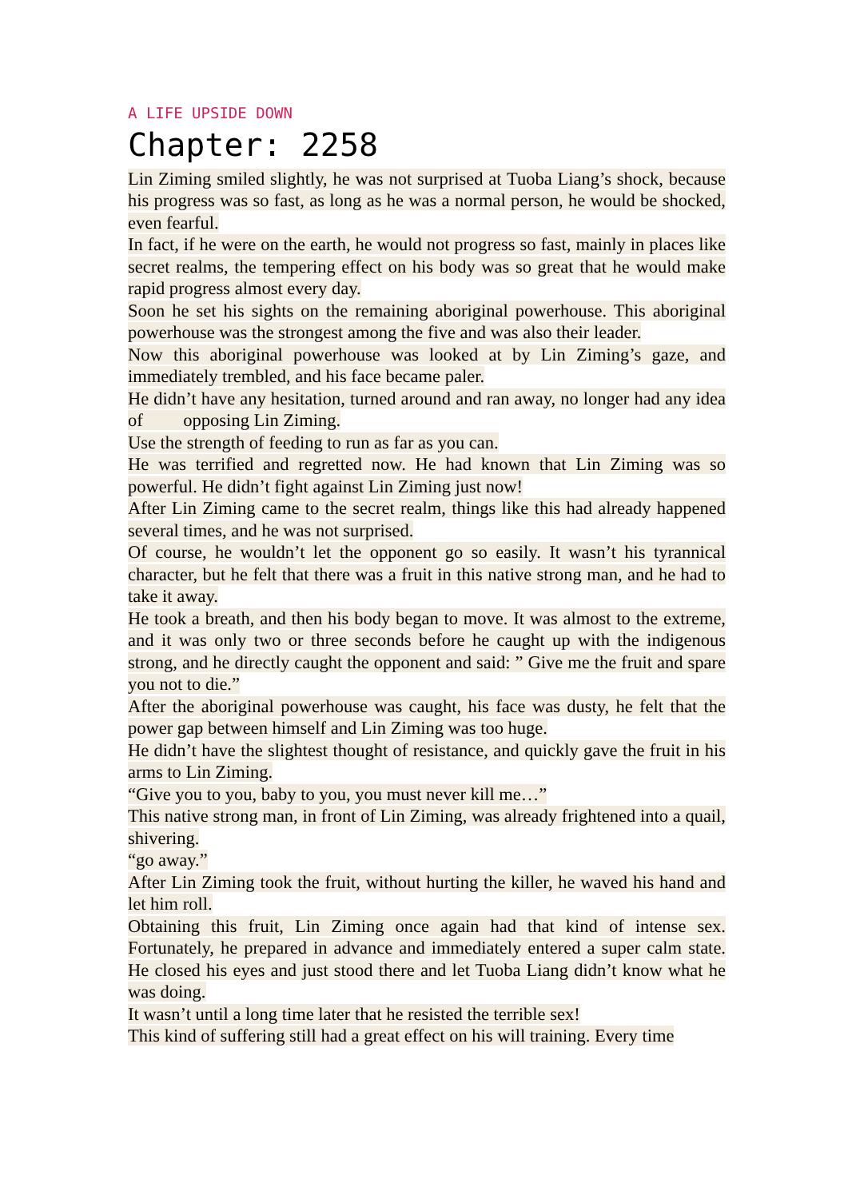A LIFE UPSIDE DOWN
Chapter: 2258
Lin Ziming smiled slightly, he was not surprised at Tuoba Liang’s shock, because his progress was so fast, as long as he was a normal person, he would be shocked, even fearful.
In fact, if he were on the earth, he would not progress so fast, mainly in places like secret realms, the tempering effect on his body was so great that he would make rapid progress almost every day.
Soon he set his sights on the remaining aboriginal powerhouse. This aboriginal powerhouse was the strongest among the five and was also their leader.
Now this aboriginal powerhouse was looked at by Lin Ziming’s gaze, and immediately trembled, and his face became paler.
He didn’t have any hesitation, turned around and ran away, no longer had any idea of opposing Lin Ziming.
Use the strength of feeding to run as far as you can.
He was terrified and regretted now. He had known that Lin Ziming was so powerful. He didn’t fight against Lin Ziming just now!
After Lin Ziming came to the secret realm, things like this had already happened several times, and he was not surprised.
Of course, he wouldn’t let the opponent go so easily. It wasn’t his tyrannical character, but he felt that there was a fruit in this native strong man, and he had to take it away.
He took a breath, and then his body began to move. It was almost to the extreme, and it was only two or three seconds before he caught up with the indigenous strong, and he directly caught the opponent and said: ” Give me the fruit and spare you not to die.”
After the aboriginal powerhouse was caught, his face was dusty, he felt that the power gap between himself and Lin Ziming was too huge.
He didn’t have the slightest thought of resistance, and quickly gave the fruit in his arms to Lin Ziming.
“Give you to you, baby to you, you must never kill me…”
This native strong man, in front of Lin Ziming, was already frightened into a quail, shivering.
“go away.”
After Lin Ziming took the fruit, without hurting the killer, he waved his hand and let him roll.
Obtaining this fruit, Lin Ziming once again had that kind of intense sex. Fortunately, he prepared in advance and immediately entered a super calm state. He closed his eyes and just stood there and let Tuoba Liang didn’t know what he was doing.
It wasn’t until a long time later that he resisted the terrible sex!
This kind of suffering still had a great effect on his will training. Every time